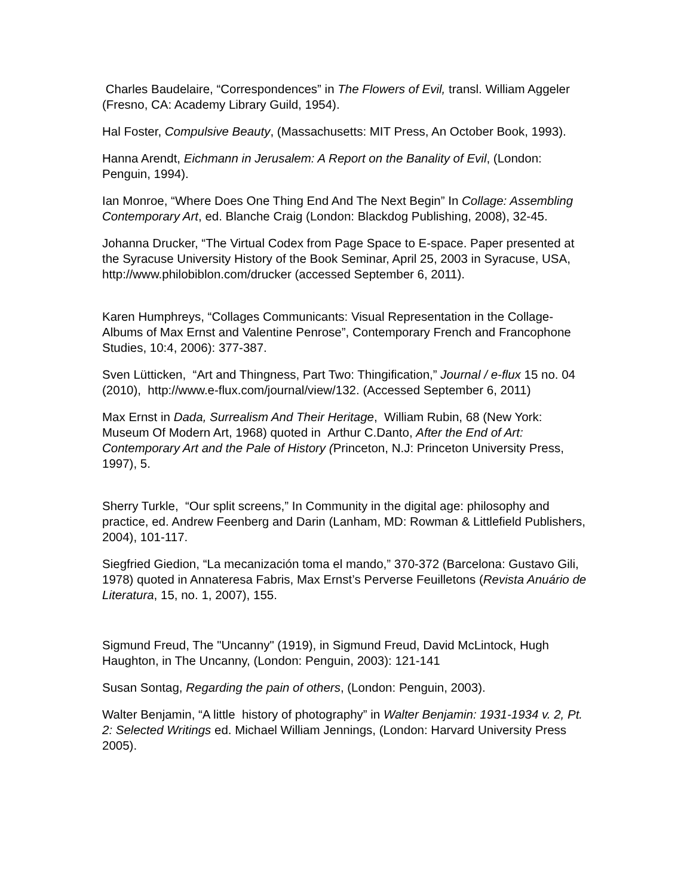Charles Baudelaire, “Correspondences” in The Flowers of Evil, transl. William Aggeler (Fresno, CA: Academy Library Guild, 1954).
Hal Foster, Compulsive Beauty, (Massachusetts: MIT Press, An October Book, 1993).
Hanna Arendt, Eichmann in Jerusalem: A Report on the Banality of Evil, (London: Penguin, 1994).
Ian Monroe, “Where Does One Thing End And The Next Begin” In Collage: Assembling Contemporary Art, ed. Blanche Craig (London: Blackdog Publishing, 2008), 32-45.
Johanna Drucker, “The Virtual Codex from Page Space to E-space. Paper presented at the Syracuse University History of the Book Seminar, April 25, 2003 in Syracuse, USA, http://www.philobiblon.com/drucker (accessed September 6, 2011).
Karen Humphreys, “Collages Communicants: Visual Representation in the Collage-Albums of Max Ernst and Valentine Penrose”, Contemporary French and Francophone Studies, 10:4, 2006): 377-387.
Sven Lütticken, “Art and Thingness, Part Two: Thingification,” Journal / e-flux 15 no. 04 (2010), http://www.e-flux.com/journal/view/132. (Accessed September 6, 2011)
Max Ernst in Dada, Surrealism And Their Heritage, William Rubin, 68 (New York: Museum Of Modern Art, 1968) quoted in Arthur C.Danto, After the End of Art: Contemporary Art and the Pale of History (Princeton, N.J: Princeton University Press, 1997), 5.
Sherry Turkle, “Our split screens,” In Community in the digital age: philosophy and practice, ed. Andrew Feenberg and Darin (Lanham, MD: Rowman & Littlefield Publishers, 2004), 101-117.
Siegfried Giedion, “La mecanización toma el mando,” 370-372 (Barcelona: Gustavo Gili, 1978) quoted in Annateresa Fabris, Max Ernst’s Perverse Feuilletons (Revista Anuário de Literatura, 15, no. 1, 2007), 155.
Sigmund Freud, The "Uncanny" (1919), in Sigmund Freud, David McLintock, Hugh Haughton, in The Uncanny, (London: Penguin, 2003): 121-141
Susan Sontag, Regarding the pain of others, (London: Penguin, 2003).
Walter Benjamin, “A little history of photography” in Walter Benjamin: 1931-1934 v. 2, Pt. 2: Selected Writings ed. Michael William Jennings, (London: Harvard University Press 2005).